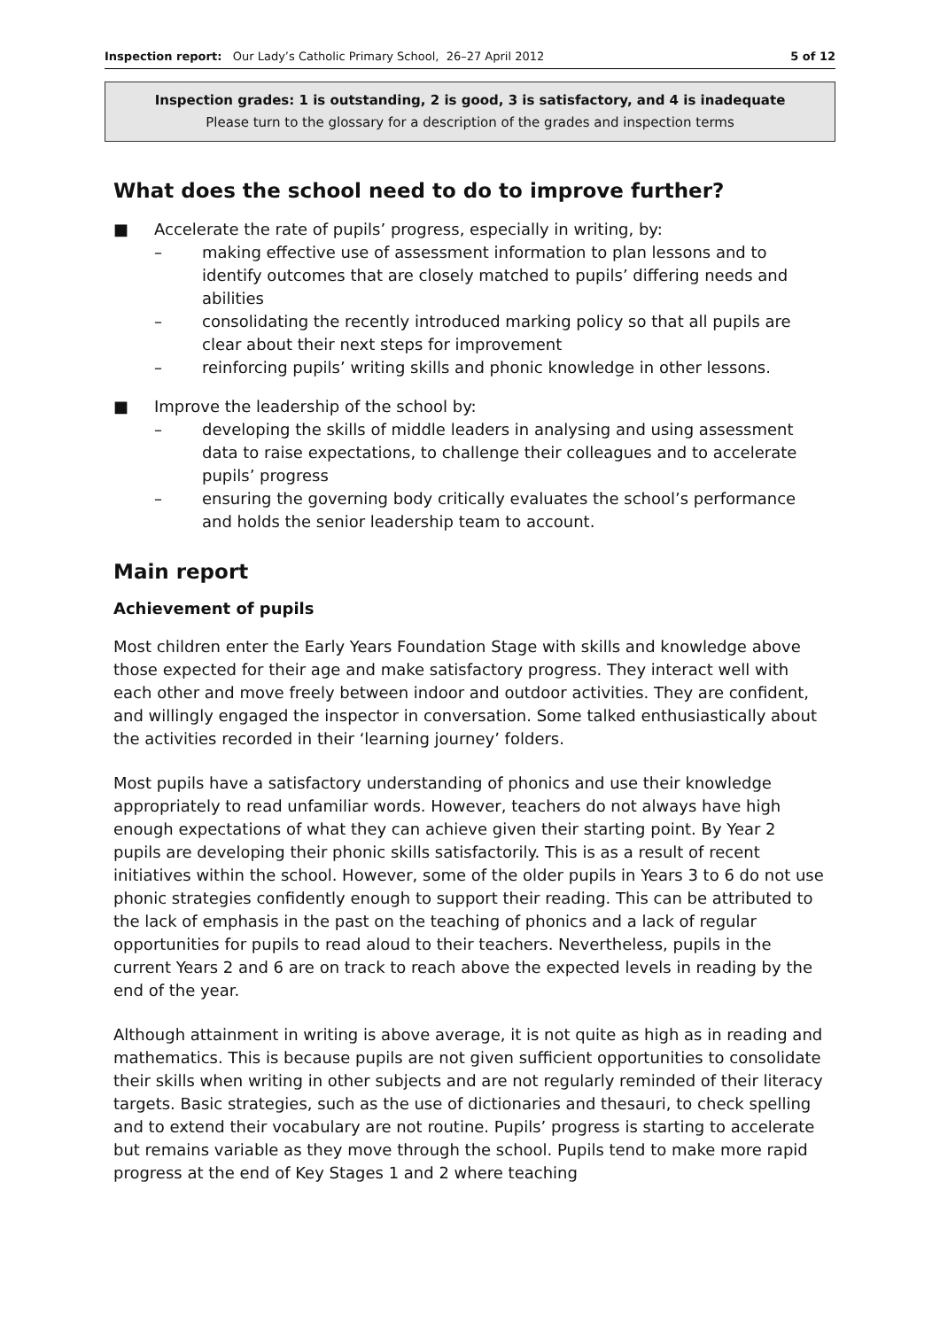Inspection report: Our Lady’s Catholic Primary School, 26–27 April 2012 5 of 12
Inspection grades: 1 is outstanding, 2 is good, 3 is satisfactory, and 4 is inadequate
Please turn to the glossary for a description of the grades and inspection terms
What does the school need to do to improve further?
■ Accelerate the rate of pupils’ progress, especially in writing, by:
– making effective use of assessment information to plan lessons and to identify outcomes that are closely matched to pupils’ differing needs and abilities
– consolidating the recently introduced marking policy so that all pupils are clear about their next steps for improvement
– reinforcing pupils’ writing skills and phonic knowledge in other lessons.
■ Improve the leadership of the school by:
– developing the skills of middle leaders in analysing and using assessment data to raise expectations, to challenge their colleagues and to accelerate pupils’ progress
– ensuring the governing body critically evaluates the school’s performance and holds the senior leadership team to account.
Main report
Achievement of pupils
Most children enter the Early Years Foundation Stage with skills and knowledge above those expected for their age and make satisfactory progress. They interact well with each other and move freely between indoor and outdoor activities. They are confident, and willingly engaged the inspector in conversation. Some talked enthusiastically about the activities recorded in their ‘learning journey’ folders.
Most pupils have a satisfactory understanding of phonics and use their knowledge appropriately to read unfamiliar words. However, teachers do not always have high enough expectations of what they can achieve given their starting point. By Year 2 pupils are developing their phonic skills satisfactorily. This is as a result of recent initiatives within the school. However, some of the older pupils in Years 3 to 6 do not use phonic strategies confidently enough to support their reading. This can be attributed to the lack of emphasis in the past on the teaching of phonics and a lack of regular opportunities for pupils to read aloud to their teachers. Nevertheless, pupils in the current Years 2 and 6 are on track to reach above the expected levels in reading by the end of the year.
Although attainment in writing is above average, it is not quite as high as in reading and mathematics. This is because pupils are not given sufficient opportunities to consolidate their skills when writing in other subjects and are not regularly reminded of their literacy targets. Basic strategies, such as the use of dictionaries and thesauri, to check spelling and to extend their vocabulary are not routine. Pupils’ progress is starting to accelerate but remains variable as they move through the school. Pupils tend to make more rapid progress at the end of Key Stages 1 and 2 where teaching